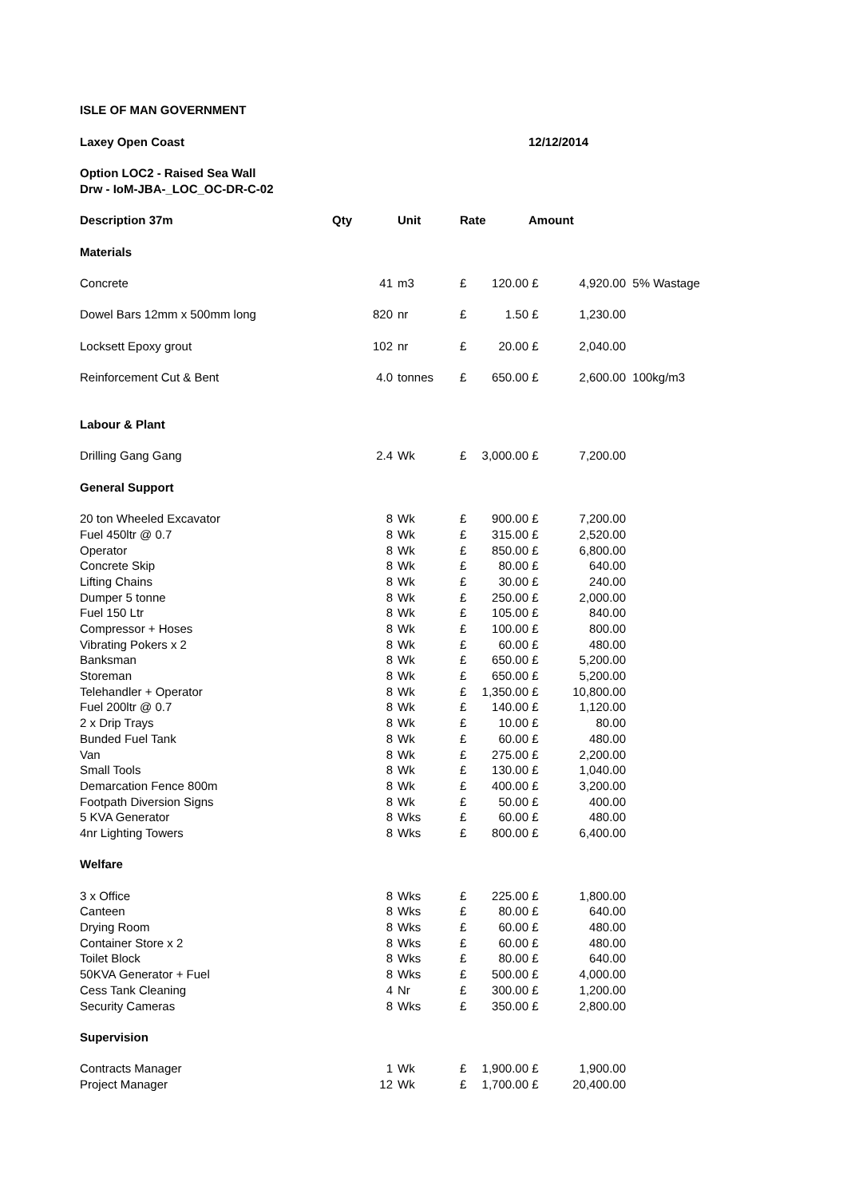| ISLE OF MAN GOVERNMENT | | | | | | | | |
| Laxey Open Coast | | | | | | 12/12/2014 | | |
| Option LOC2 - Raised Sea Wall | | | | | | | | |
| Drw - IoM-JBA-_LOC_OC-DR-C-02 | | | | | | | | |
| Description 37m | Qty | | Unit | Rate | | Amount | | |
| Materials | | | | | | | | |
| Concrete | 41 | | m3 | £ | 120.00 | £ | 4,920.00 | 5% Wastage |
| Dowel Bars 12mm x 500mm long | 820 | | nr | £ | 1.50 | £ | 1,230.00 | |
| Locksett Epoxy grout | 102 | | nr | £ | 20.00 | £ | 2,040.00 | |
| Reinforcement Cut & Bent | 4.0 | | tonnes | £ | 650.00 | £ | 2,600.00 | 100kg/m3 |
| Labour & Plant | | | | | | | | |
| Drilling Gang Gang | 2.4 | | Wk | £ | 3,000.00 | £ | 7,200.00 | |
| General Support | | | | | | | | |
| 20 ton Wheeled Excavator | 8 | | Wk | £ | 900.00 | £ | 7,200.00 | |
| Fuel 450ltr @ 0.7 | 8 | | Wk | £ | 315.00 | £ | 2,520.00 | |
| Operator | 8 | | Wk | £ | 850.00 | £ | 6,800.00 | |
| Concrete Skip | 8 | | Wk | £ | 80.00 | £ | 640.00 | |
| Lifting Chains | 8 | | Wk | £ | 30.00 | £ | 240.00 | |
| Dumper 5 tonne | 8 | | Wk | £ | 250.00 | £ | 2,000.00 | |
| Fuel 150 Ltr | 8 | | Wk | £ | 105.00 | £ | 840.00 | |
| Compressor + Hoses | 8 | | Wk | £ | 100.00 | £ | 800.00 | |
| Vibrating Pokers x 2 | 8 | | Wk | £ | 60.00 | £ | 480.00 | |
| Banksman | 8 | | Wk | £ | 650.00 | £ | 5,200.00 | |
| Storeman | 8 | | Wk | £ | 650.00 | £ | 5,200.00 | |
| Telehandler + Operator | 8 | | Wk | £ | 1,350.00 | £ | 10,800.00 | |
| Fuel 200ltr @ 0.7 | 8 | | Wk | £ | 140.00 | £ | 1,120.00 | |
| 2 x Drip Trays | 8 | | Wk | £ | 10.00 | £ | 80.00 | |
| Bunded Fuel Tank | 8 | | Wk | £ | 60.00 | £ | 480.00 | |
| Van | 8 | | Wk | £ | 275.00 | £ | 2,200.00 | |
| Small Tools | 8 | | Wk | £ | 130.00 | £ | 1,040.00 | |
| Demarcation Fence 800m | 8 | | Wk | £ | 400.00 | £ | 3,200.00 | |
| Footpath Diversion Signs | 8 | | Wk | £ | 50.00 | £ | 400.00 | |
| 5 KVA Generator | 8 | | Wks | £ | 60.00 | £ | 480.00 | |
| 4nr Lighting Towers | 8 | | Wks | £ | 800.00 | £ | 6,400.00 | |
| Welfare | | | | | | | | |
| 3 x Office | 8 | | Wks | £ | 225.00 | £ | 1,800.00 | |
| Canteen | 8 | | Wks | £ | 80.00 | £ | 640.00 | |
| Drying Room | 8 | | Wks | £ | 60.00 | £ | 480.00 | |
| Container Store x 2 | 8 | | Wks | £ | 60.00 | £ | 480.00 | |
| Toilet Block | 8 | | Wks | £ | 80.00 | £ | 640.00 | |
| 50KVA Generator + Fuel | 8 | | Wks | £ | 500.00 | £ | 4,000.00 | |
| Cess Tank Cleaning | 4 | | Nr | £ | 300.00 | £ | 1,200.00 | |
| Security Cameras | 8 | | Wks | £ | 350.00 | £ | 2,800.00 | |
| Supervision | | | | | | | | |
| Contracts Manager | 1 | | Wk | £ | 1,900.00 | £ | 1,900.00 | |
| Project Manager | 12 | | Wk | £ | 1,700.00 | £ | 20,400.00 | |